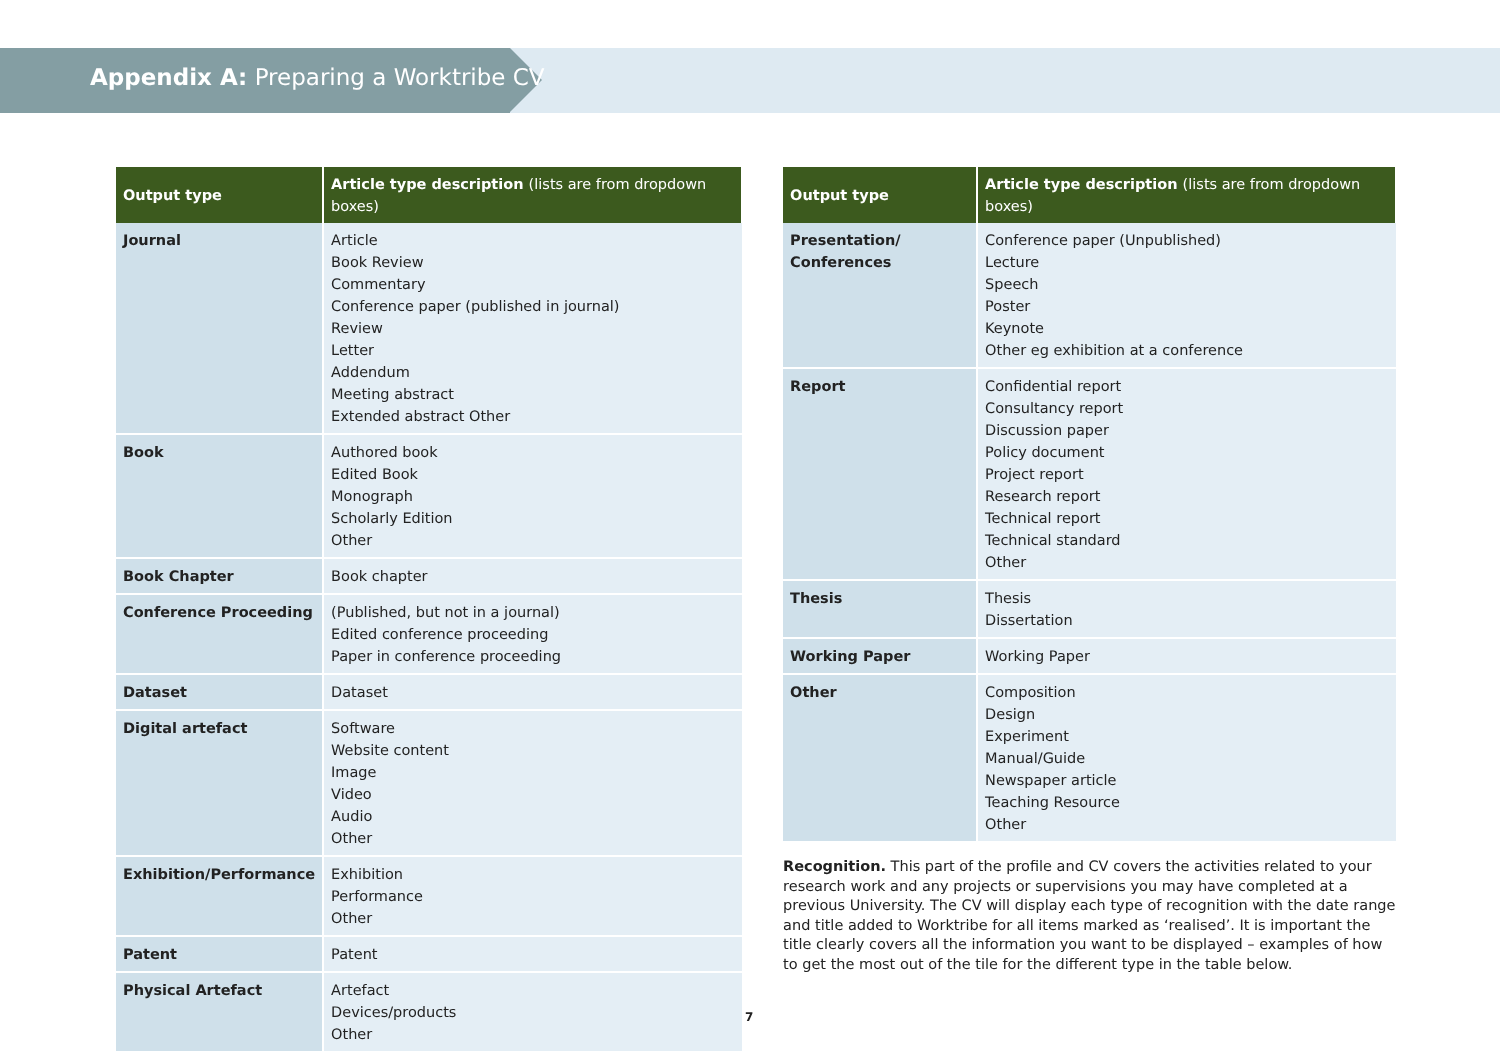Appendix A: Preparing a Worktribe CV
| Output type | Article type description (lists are from dropdown boxes) |
| --- | --- |
| Journal | Article Book Review Commentary Conference paper (published in journal) Review Letter Addendum Meeting abstract Extended abstract Other |
| Book | Authored book Edited Book Monograph Scholarly Edition Other |
| Book Chapter | Book chapter |
| Conference Proceeding | (Published, but not in a journal) Edited conference proceeding Paper in conference proceeding |
| Dataset | Dataset |
| Digital artefact | Software Website content Image Video Audio Other |
| Exhibition/Performance | Exhibition Performance Other |
| Patent | Patent |
| Physical Artefact | Artefact Devices/products Other |
| Output type | Article type description (lists are from dropdown boxes) |
| --- | --- |
| Presentation/ Conferences | Conference paper (Unpublished) Lecture Speech Poster Keynote Other eg exhibition at a conference |
| Report | Confidential report Consultancy report Discussion paper Policy document Project report Research report Technical report Technical standard Other |
| Thesis | Thesis Dissertation |
| Working Paper | Working Paper |
| Other | Composition Design Experiment Manual/Guide Newspaper article Teaching Resource Other |
Recognition. This part of the profile and CV covers the activities related to your research work and any projects or supervisions you may have completed at a previous University. The CV will display each type of recognition with the date range and title added to Worktribe for all items marked as ‘realised’. It is important the title clearly covers all the information you want to be displayed – examples of how to get the most out of the tile for the different type in the table below.
7